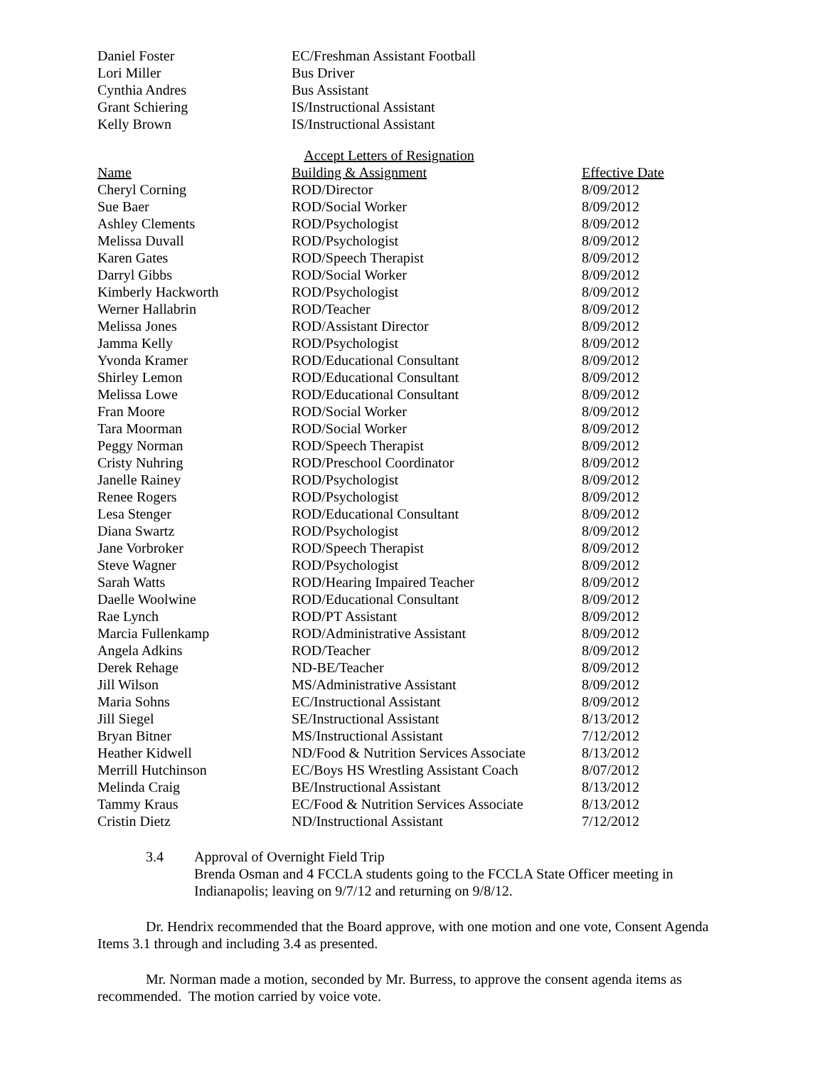| Daniel Foster | EC/Freshman Assistant Football |
| Lori Miller | Bus Driver |
| Cynthia Andres | Bus Assistant |
| Grant Schiering | IS/Instructional Assistant |
| Kelly Brown | IS/Instructional Assistant |
Accept Letters of Resignation
| Name | Building & Assignment | Effective Date |
| --- | --- | --- |
| Cheryl Corning | ROD/Director | 8/09/2012 |
| Sue Baer | ROD/Social Worker | 8/09/2012 |
| Ashley Clements | ROD/Psychologist | 8/09/2012 |
| Melissa Duvall | ROD/Psychologist | 8/09/2012 |
| Karen Gates | ROD/Speech Therapist | 8/09/2012 |
| Darryl Gibbs | ROD/Social Worker | 8/09/2012 |
| Kimberly Hackworth | ROD/Psychologist | 8/09/2012 |
| Werner Hallabrin | ROD/Teacher | 8/09/2012 |
| Melissa Jones | ROD/Assistant Director | 8/09/2012 |
| Jamma Kelly | ROD/Psychologist | 8/09/2012 |
| Yvonda Kramer | ROD/Educational Consultant | 8/09/2012 |
| Shirley Lemon | ROD/Educational Consultant | 8/09/2012 |
| Melissa Lowe | ROD/Educational Consultant | 8/09/2012 |
| Fran Moore | ROD/Social Worker | 8/09/2012 |
| Tara Moorman | ROD/Social Worker | 8/09/2012 |
| Peggy Norman | ROD/Speech Therapist | 8/09/2012 |
| Cristy Nuhring | ROD/Preschool Coordinator | 8/09/2012 |
| Janelle Rainey | ROD/Psychologist | 8/09/2012 |
| Renee Rogers | ROD/Psychologist | 8/09/2012 |
| Lesa Stenger | ROD/Educational Consultant | 8/09/2012 |
| Diana Swartz | ROD/Psychologist | 8/09/2012 |
| Jane Vorbroker | ROD/Speech Therapist | 8/09/2012 |
| Steve Wagner | ROD/Psychologist | 8/09/2012 |
| Sarah Watts | ROD/Hearing Impaired Teacher | 8/09/2012 |
| Daelle Woolwine | ROD/Educational Consultant | 8/09/2012 |
| Rae Lynch | ROD/PT Assistant | 8/09/2012 |
| Marcia Fullenkamp | ROD/Administrative Assistant | 8/09/2012 |
| Angela Adkins | ROD/Teacher | 8/09/2012 |
| Derek Rehage | ND-BE/Teacher | 8/09/2012 |
| Jill Wilson | MS/Administrative Assistant | 8/09/2012 |
| Maria Sohns | EC/Instructional Assistant | 8/09/2012 |
| Jill Siegel | SE/Instructional Assistant | 8/13/2012 |
| Bryan Bitner | MS/Instructional Assistant | 7/12/2012 |
| Heather Kidwell | ND/Food & Nutrition Services Associate | 8/13/2012 |
| Merrill Hutchinson | EC/Boys HS Wrestling Assistant Coach | 8/07/2012 |
| Melinda Craig | BE/Instructional Assistant | 8/13/2012 |
| Tammy Kraus | EC/Food & Nutrition Services Associate | 8/13/2012 |
| Cristin Dietz | ND/Instructional Assistant | 7/12/2012 |
3.4 Approval of Overnight Field Trip
Brenda Osman and 4 FCCLA students going to the FCCLA State Officer meeting in Indianapolis; leaving on 9/7/12 and returning on 9/8/12.
Dr. Hendrix recommended that the Board approve, with one motion and one vote, Consent Agenda Items 3.1 through and including 3.4 as presented.
Mr. Norman made a motion, seconded by Mr. Burress, to approve the consent agenda items as recommended. The motion carried by voice vote.